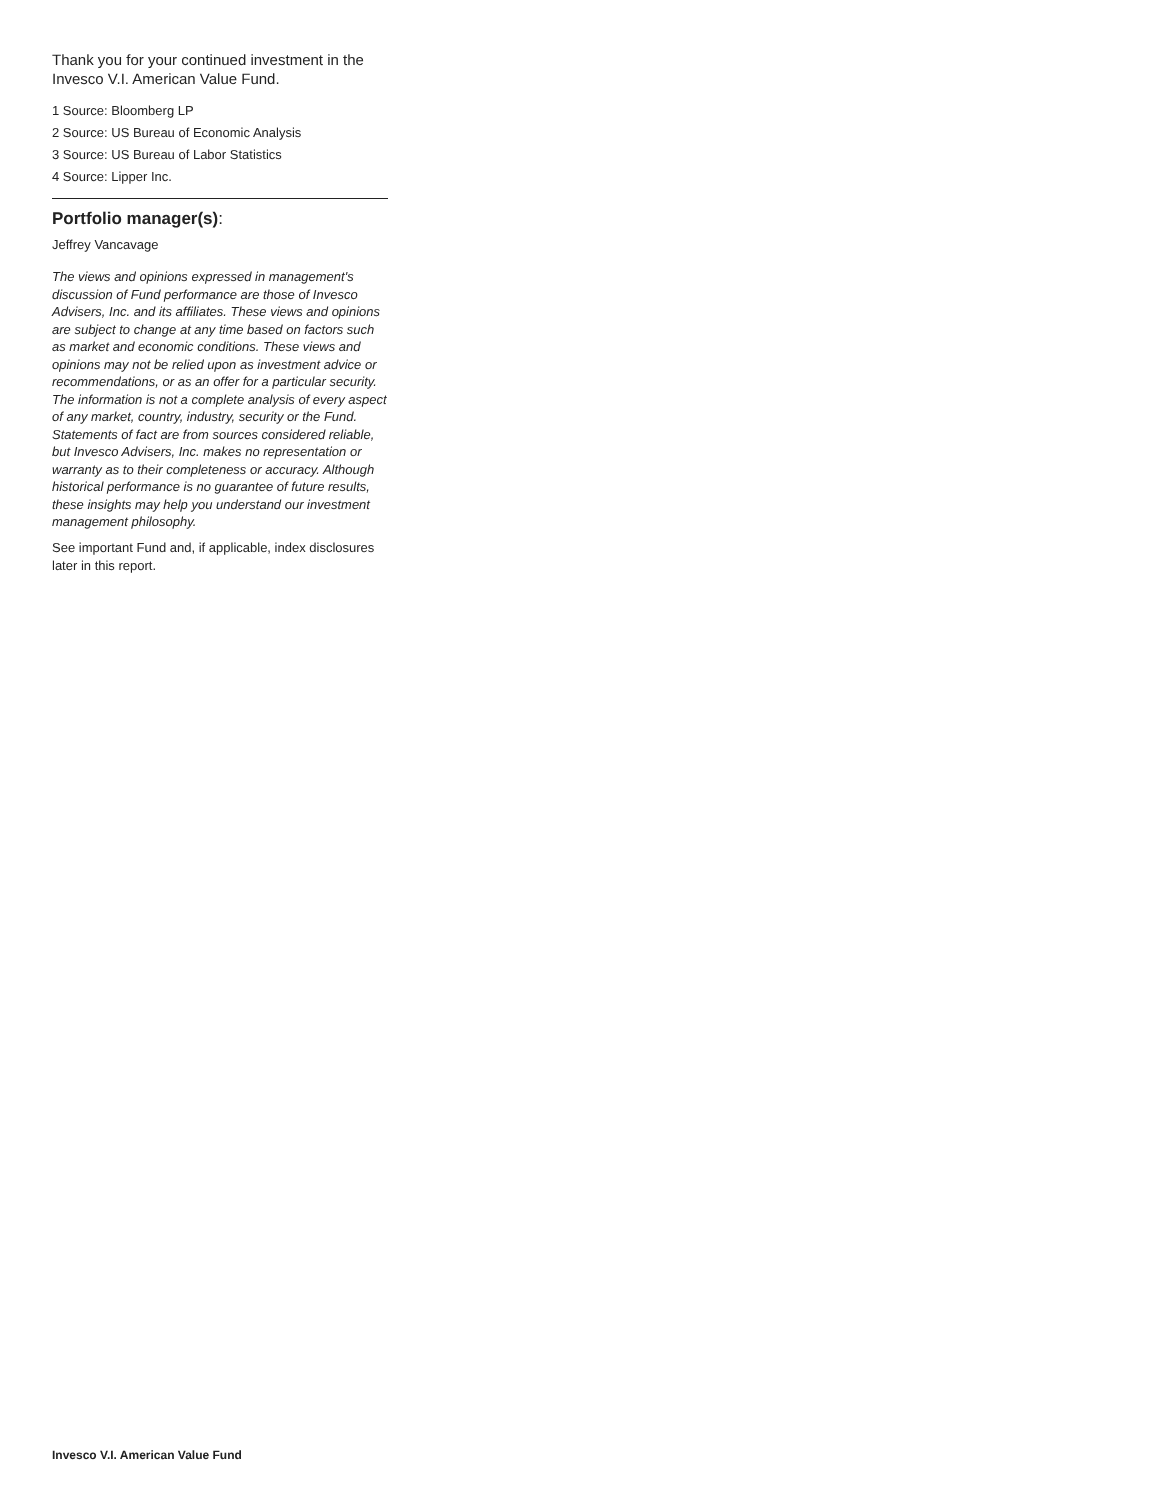Thank you for your continued investment in the Invesco V.I. American Value Fund.
1 Source: Bloomberg LP
2 Source: US Bureau of Economic Analysis
3 Source: US Bureau of Labor Statistics
4 Source: Lipper Inc.
Portfolio manager(s):
Jeffrey Vancavage
The views and opinions expressed in management's discussion of Fund performance are those of Invesco Advisers, Inc. and its affiliates. These views and opinions are subject to change at any time based on factors such as market and economic conditions. These views and opinions may not be relied upon as investment advice or recommendations, or as an offer for a particular security. The information is not a complete analysis of every aspect of any market, country, industry, security or the Fund. Statements of fact are from sources considered reliable, but Invesco Advisers, Inc. makes no representation or warranty as to their completeness or accuracy. Although historical performance is no guarantee of future results, these insights may help you understand our investment management philosophy.
See important Fund and, if applicable, index disclosures later in this report.
Invesco V.I. American Value Fund